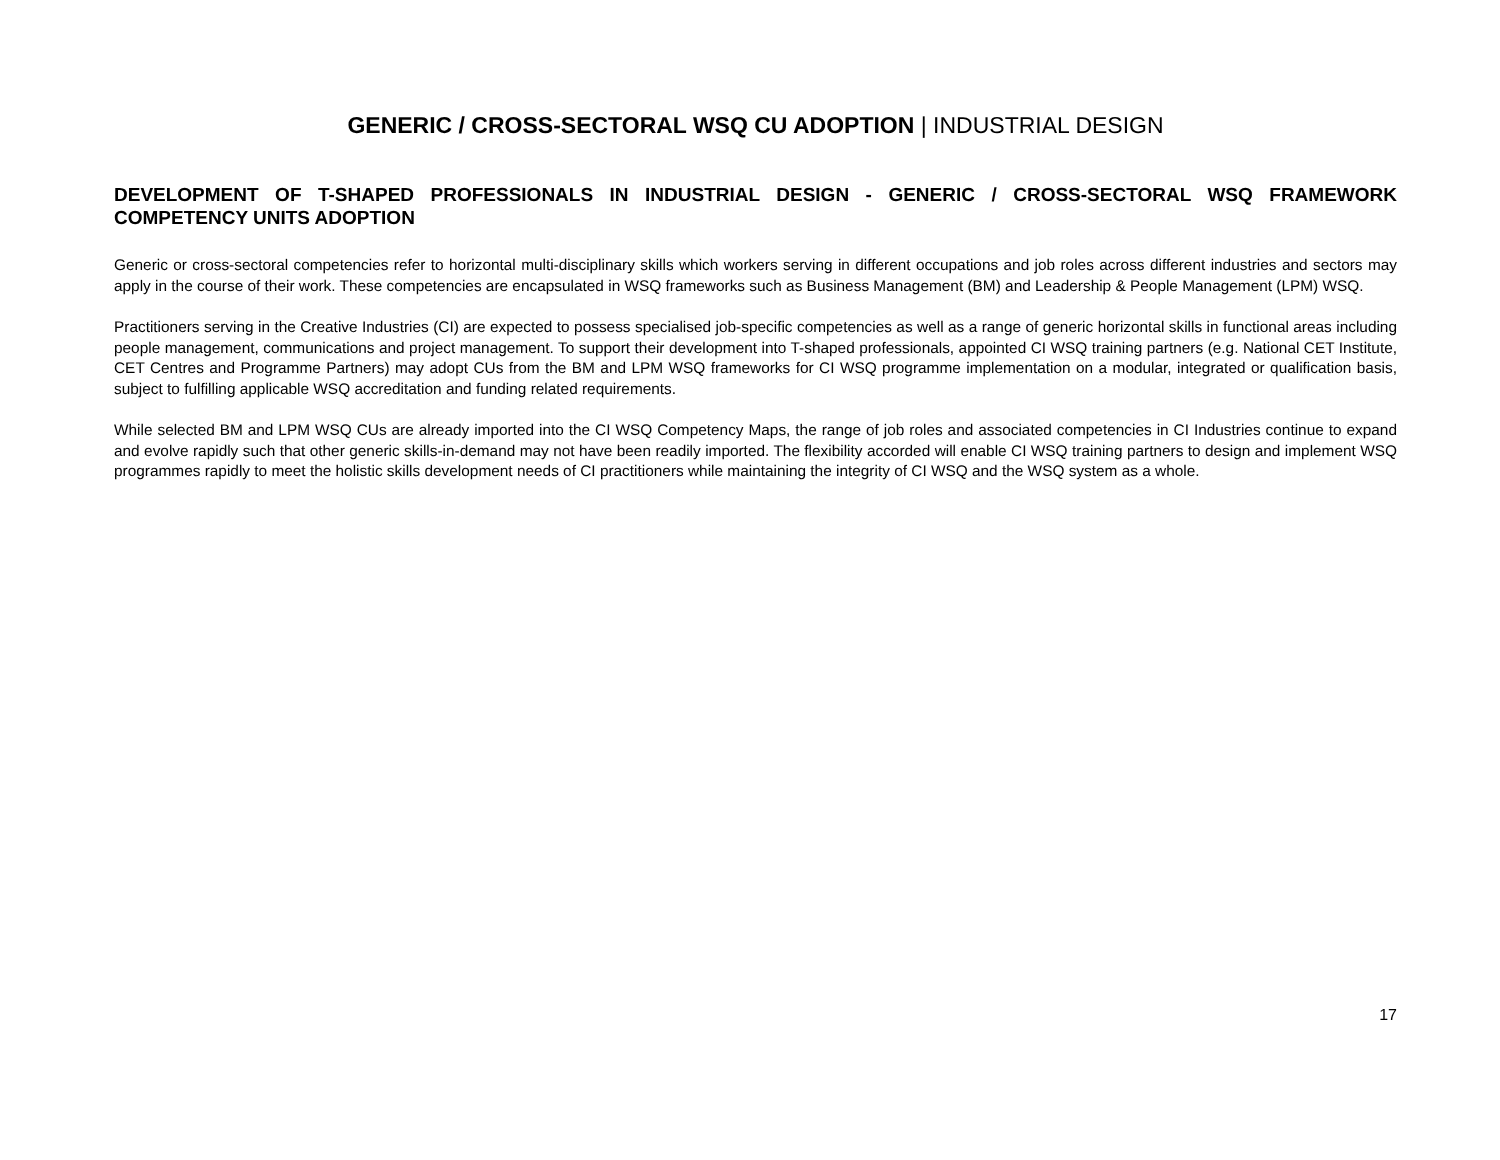GENERIC / CROSS-SECTORAL WSQ CU ADOPTION | INDUSTRIAL DESIGN
DEVELOPMENT OF T-SHAPED PROFESSIONALS IN INDUSTRIAL DESIGN - GENERIC / CROSS-SECTORAL WSQ FRAMEWORK COMPETENCY UNITS ADOPTION
Generic or cross-sectoral competencies refer to horizontal multi-disciplinary skills which workers serving in different occupations and job roles across different industries and sectors may apply in the course of their work. These competencies are encapsulated in WSQ frameworks such as Business Management (BM) and Leadership & People Management (LPM) WSQ.
Practitioners serving in the Creative Industries (CI) are expected to possess specialised job-specific competencies as well as a range of generic horizontal skills in functional areas including people management, communications and project management. To support their development into T-shaped professionals, appointed CI WSQ training partners (e.g. National CET Institute, CET Centres and Programme Partners) may adopt CUs from the BM and LPM WSQ frameworks for CI WSQ programme implementation on a modular, integrated or qualification basis, subject to fulfilling applicable WSQ accreditation and funding related requirements.
While selected BM and LPM WSQ CUs are already imported into the CI WSQ Competency Maps, the range of job roles and associated competencies in CI Industries continue to expand and evolve rapidly such that other generic skills-in-demand may not have been readily imported. The flexibility accorded will enable CI WSQ training partners to design and implement WSQ programmes rapidly to meet the holistic skills development needs of CI practitioners while maintaining the integrity of CI WSQ and the WSQ system as a whole.
17